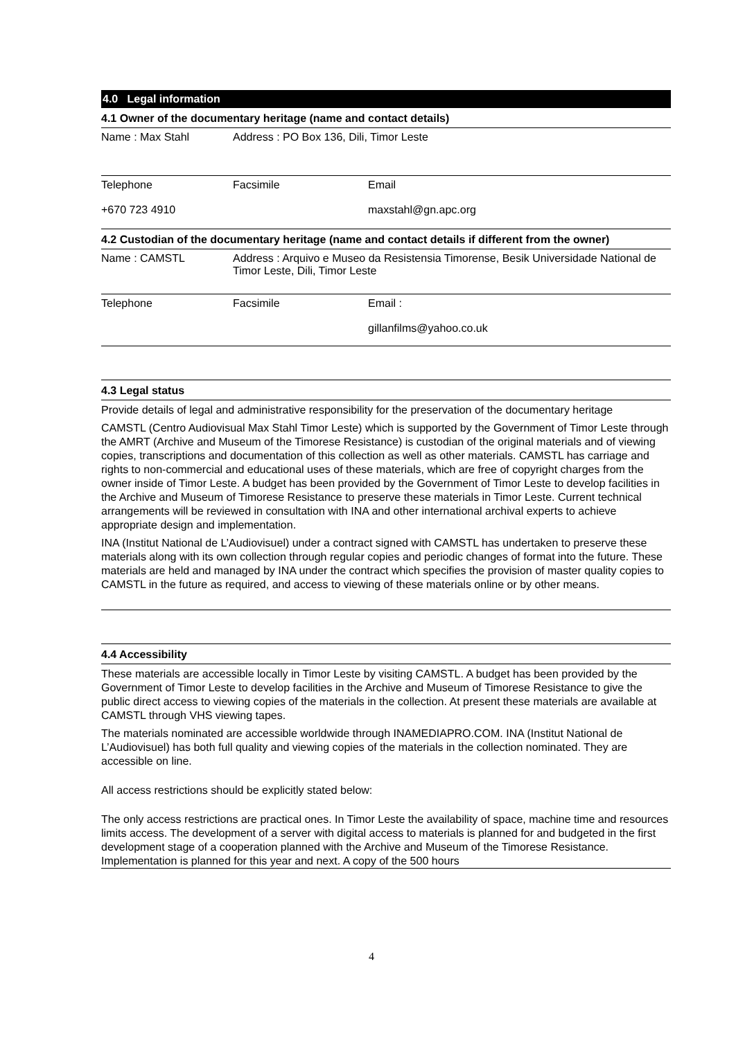4.0 Legal information
4.1 Owner of the documentary heritage (name and contact details)
| Name : Max Stahl | Address : PO Box 136, Dili, Timor Leste | |
| Telephone +670 723 4910 | Facsimile | Email maxstahl@gn.apc.org |
4.2 Custodian of the documentary heritage (name and contact details if different from the owner)
| Name : CAMSTL | Address : Arquivo e Museo da Resistensia Timorense, Besik Universidade National de Timor Leste, Dili, Timor Leste | |
| Telephone | Facsimile | Email : gillanfilms@yahoo.co.uk |
4.3 Legal status
Provide details of legal and administrative responsibility for the preservation of the documentary heritage
CAMSTL (Centro Audiovisual Max Stahl Timor Leste) which is supported by the Government of Timor Leste through the AMRT (Archive and Museum of the Timorese Resistance) is custodian of the original materials and of viewing copies, transcriptions and documentation of this collection as well as other materials. CAMSTL has carriage and rights to non-commercial and educational uses of these materials, which are free of copyright charges from the owner inside of Timor Leste. A budget has been provided by the Government of Timor Leste to develop facilities in the Archive and Museum of Timorese Resistance to preserve these materials in Timor Leste. Current technical arrangements will be reviewed in consultation with INA and other international archival experts to achieve appropriate design and implementation.
INA (Institut National de L’Audiovisuel) under a contract signed with CAMSTL has undertaken to preserve these materials along with its own collection through regular copies and periodic changes of format into the future. These materials are held and managed by INA under the contract which specifies the provision of master quality copies to CAMSTL in the future as required, and access to viewing of these materials online or by other means.
4.4 Accessibility
These materials are accessible locally in Timor Leste by visiting CAMSTL. A budget has been provided by the Government of Timor Leste to develop facilities in the Archive and Museum of Timorese Resistance to give the public direct access to viewing copies of the materials in the collection. At present these materials are available at CAMSTL through VHS viewing tapes.
The materials nominated are accessible worldwide through INAMEDIAPRO.COM. INA (Institut National de L’Audiovisuel) has both full quality and viewing copies of the materials in the collection nominated. They are accessible on line.
All access restrictions should be explicitly stated below:
The only access restrictions are practical ones. In Timor Leste the availability of space, machine time and resources limits access. The development of a server with digital access to materials is planned for and budgeted in the first development stage of a cooperation planned with the Archive and Museum of the Timorese Resistance. Implementation is planned for this year and next. A copy of the 500 hours
4